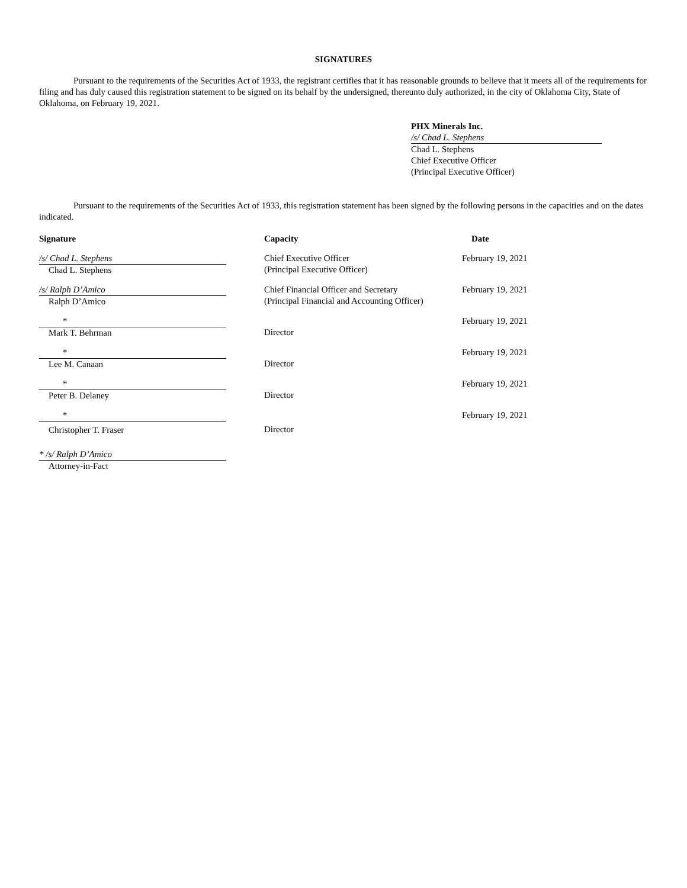SIGNATURES
Pursuant to the requirements of the Securities Act of 1933, the registrant certifies that it has reasonable grounds to believe that it meets all of the requirements for filing and has duly caused this registration statement to be signed on its behalf by the undersigned, thereunto duly authorized, in the city of Oklahoma City, State of Oklahoma, on February 19, 2021.
PHX Minerals Inc.
/s/ Chad L. Stephens
Chad L. Stephens
Chief Executive Officer
(Principal Executive Officer)
Pursuant to the requirements of the Securities Act of 1933, this registration statement has been signed by the following persons in the capacities and on the dates indicated.
| Signature | Capacity | Date |
| --- | --- | --- |
| /s/ Chad L. Stephens Chad L. Stephens | Chief Executive Officer (Principal Executive Officer) | February 19, 2021 |
| /s/ Ralph D’Amico Ralph D’Amico | Chief Financial Officer and Secretary (Principal Financial and Accounting Officer) | February 19, 2021 |
| * Mark T. Behrman | Director | February 19, 2021 |
| * Lee M. Canaan | Director | February 19, 2021 |
| * Peter B. Delaney | Director | February 19, 2021 |
| * Christopher T. Fraser | Director | February 19, 2021 |
| * /s/ Ralph D’Amico Attorney-in-Fact | | |